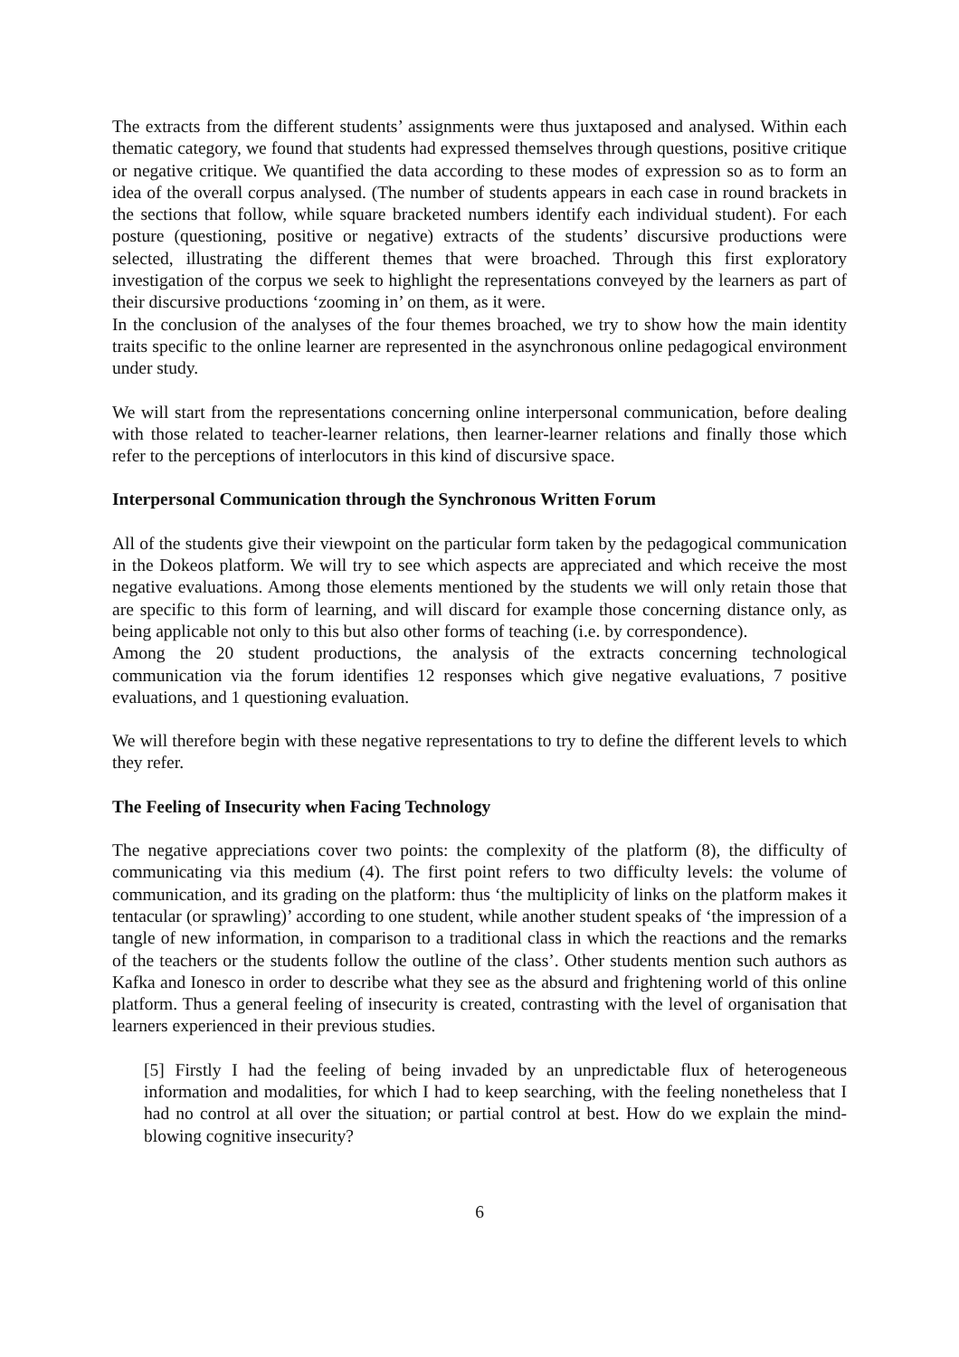The extracts from the different students’ assignments were thus juxtaposed and analysed. Within each thematic category, we found that students had expressed themselves through questions, positive critique or negative critique. We quantified the data according to these modes of expression so as to form an idea of the overall corpus analysed. (The number of students appears in each case in round brackets in the sections that follow, while square bracketed numbers identify each individual student). For each posture (questioning, positive or negative) extracts of the students’ discursive productions were selected, illustrating the different themes that were broached. Through this first exploratory investigation of the corpus we seek to highlight the representations conveyed by the learners as part of their discursive productions ‘zooming in’ on them, as it were.
In the conclusion of the analyses of the four themes broached, we try to show how the main identity traits specific to the online learner are represented in the asynchronous online pedagogical environment under study.
We will start from the representations concerning online interpersonal communication, before dealing with those related to teacher-learner relations, then learner-learner relations and finally those which refer to the perceptions of interlocutors in this kind of discursive space.
Interpersonal Communication through the Synchronous Written Forum
All of the students give their viewpoint on the particular form taken by the pedagogical communication in the Dokeos platform. We will try to see which aspects are appreciated and which receive the most negative evaluations. Among those elements mentioned by the students we will only retain those that are specific to this form of learning, and will discard for example those concerning distance only, as being applicable not only to this but also other forms of teaching (i.e. by correspondence).
Among the 20 student productions, the analysis of the extracts concerning technological communication via the forum identifies 12 responses which give negative evaluations, 7 positive evaluations, and 1 questioning evaluation.
We will therefore begin with these negative representations to try to define the different levels to which they refer.
The Feeling of Insecurity when Facing Technology
The negative appreciations cover two points: the complexity of the platform (8), the difficulty of communicating via this medium (4). The first point refers to two difficulty levels: the volume of communication, and its grading on the platform: thus ‘the multiplicity of links on the platform makes it tentacular (or sprawling)’ according to one student, while another student speaks of ‘the impression of a tangle of new information, in comparison to a traditional class in which the reactions and the remarks of the teachers or the students follow the outline of the class’. Other students mention such authors as Kafka and Ionesco in order to describe what they see as the absurd and frightening world of this online platform. Thus a general feeling of insecurity is created, contrasting with the level of organisation that learners experienced in their previous studies.
[5] Firstly I had the feeling of being invaded by an unpredictable flux of heterogeneous information and modalities, for which I had to keep searching, with the feeling nonetheless that I had no control at all over the situation; or partial control at best. How do we explain the mind-blowing cognitive insecurity?
6